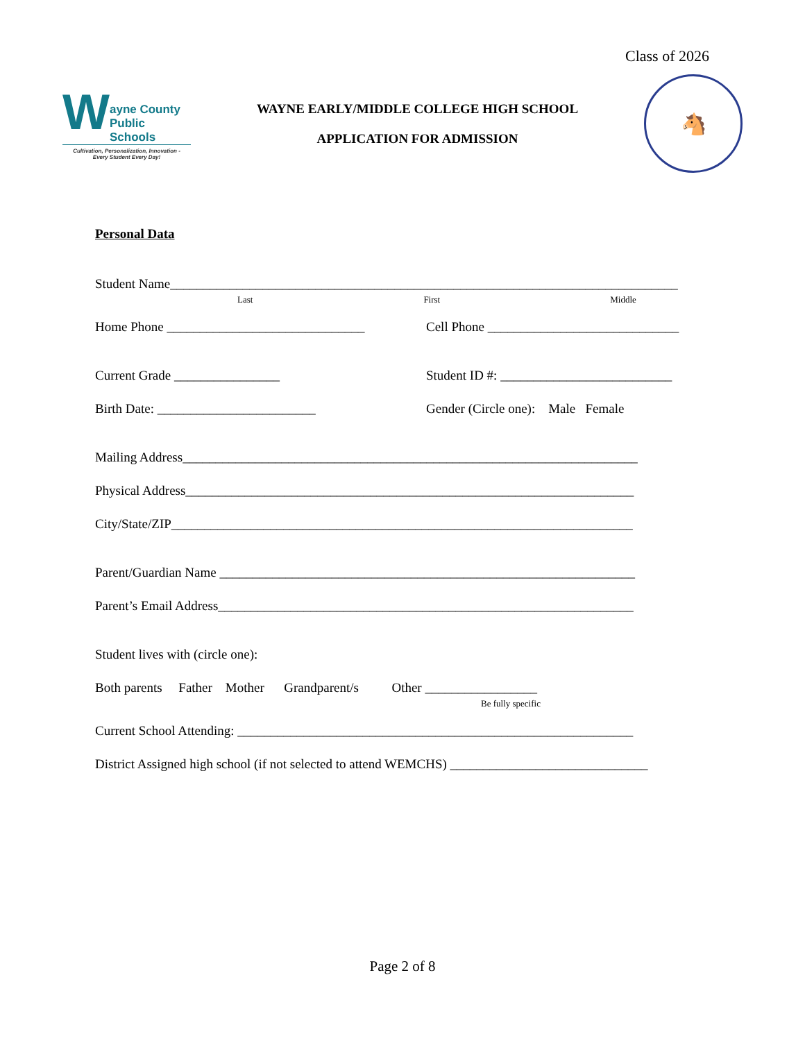Class of 2026
W
ayne County
Public Schools
Cultivation, Personalization, Innovation -
Every Student Every Day!
WAYNE EARLY/MIDDLE COLLEGE HIGH SCHOOL
APPLICATION FOR ADMISSION
🐴
Personal Data
Student Name_____________________________________________________________________________
Last First Middle
Home Phone ______________________________ Cell Phone _____________________________
Current Grade ________________ Student ID #: __________________________
Birth Date: ________________________ Gender (Circle one): Male Female
Mailing Address_____________________________________________________________________
Physical Address____________________________________________________________________
City/State/ZIP______________________________________________________________________
Parent/Guardian Name _______________________________________________________________
Parent’s Email Address_______________________________________________________________
Student lives with (circle one):
Both parents Father Mother Grandparent/s Other _________________
Be fully specific
Current School Attending: ____________________________________________________________
District Assigned high school (if not selected to attend WEMCHS) ______________________________
Page 2 of 8